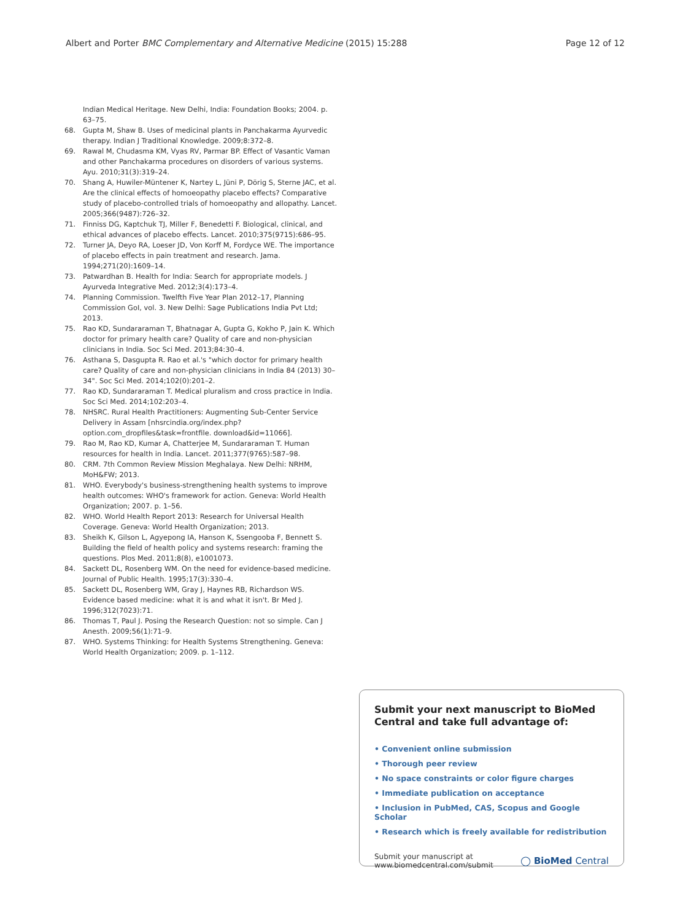Albert and Porter BMC Complementary and Alternative Medicine (2015) 15:288 Page 12 of 12
Indian Medical Heritage. New Delhi, India: Foundation Books; 2004. p. 63–75.
68. Gupta M, Shaw B. Uses of medicinal plants in Panchakarma Ayurvedic therapy. Indian J Traditional Knowledge. 2009;8:372–8.
69. Rawal M, Chudasma KM, Vyas RV, Parmar BP. Effect of Vasantic Vaman and other Panchakarma procedures on disorders of various systems. Ayu. 2010;31(3):319–24.
70. Shang A, Huwiler-Müntener K, Nartey L, Jüni P, Dörig S, Sterne JAC, et al. Are the clinical effects of homoeopathy placebo effects? Comparative study of placebo-controlled trials of homoeopathy and allopathy. Lancet. 2005;366(9487):726–32.
71. Finniss DG, Kaptchuk TJ, Miller F, Benedetti F. Biological, clinical, and ethical advances of placebo effects. Lancet. 2010;375(9715):686–95.
72. Turner JA, Deyo RA, Loeser JD, Von Korff M, Fordyce WE. The importance of placebo effects in pain treatment and research. Jama. 1994;271(20):1609–14.
73. Patwardhan B. Health for India: Search for appropriate models. J Ayurveda Integrative Med. 2012;3(4):173–4.
74. Planning Commission. Twelfth Five Year Plan 2012–17, Planning Commission GoI, vol. 3. New Delhi: Sage Publications India Pvt Ltd; 2013.
75. Rao KD, Sundararaman T, Bhatnagar A, Gupta G, Kokho P, Jain K. Which doctor for primary health care? Quality of care and non-physician clinicians in India. Soc Sci Med. 2013;84:30–4.
76. Asthana S, Dasgupta R. Rao et al.'s "which doctor for primary health care? Quality of care and non-physician clinicians in India 84 (2013) 30–34". Soc Sci Med. 2014;102(0):201–2.
77. Rao KD, Sundararaman T. Medical pluralism and cross practice in India. Soc Sci Med. 2014;102:203–4.
78. NHSRC. Rural Health Practitioners: Augmenting Sub-Center Service Delivery in Assam [nhsrcindia.org/index.php?option.com_dropfiles&task=frontfile. download&id=11066].
79. Rao M, Rao KD, Kumar A, Chatterjee M, Sundararaman T. Human resources for health in India. Lancet. 2011;377(9765):587–98.
80. CRM. 7th Common Review Mission Meghalaya. New Delhi: NRHM, MoH&FW; 2013.
81. WHO. Everybody's business-strengthening health systems to improve health outcomes: WHO's framework for action. Geneva: World Health Organization; 2007. p. 1–56.
82. WHO. World Health Report 2013: Research for Universal Health Coverage. Geneva: World Health Organization; 2013.
83. Sheikh K, Gilson L, Agyepong IA, Hanson K, Ssengooba F, Bennett S. Building the field of health policy and systems research: framing the questions. Plos Med. 2011;8(8), e1001073.
84. Sackett DL, Rosenberg WM. On the need for evidence-based medicine. Journal of Public Health. 1995;17(3):330–4.
85. Sackett DL, Rosenberg WM, Gray J, Haynes RB, Richardson WS. Evidence based medicine: what it is and what it isn't. Br Med J. 1996;312(7023):71.
86. Thomas T, Paul J. Posing the Research Question: not so simple. Can J Anesth. 2009;56(1):71–9.
87. WHO. Systems Thinking: for Health Systems Strengthening. Geneva: World Health Organization; 2009. p. 1–112.
Submit your next manuscript to BioMed Central and take full advantage of:
• Convenient online submission
• Thorough peer review
• No space constraints or color figure charges
• Immediate publication on acceptance
• Inclusion in PubMed, CAS, Scopus and Google Scholar
• Research which is freely available for redistribution
Submit your manuscript at
www.biomedcentral.com/submit ◯ BioMed Central